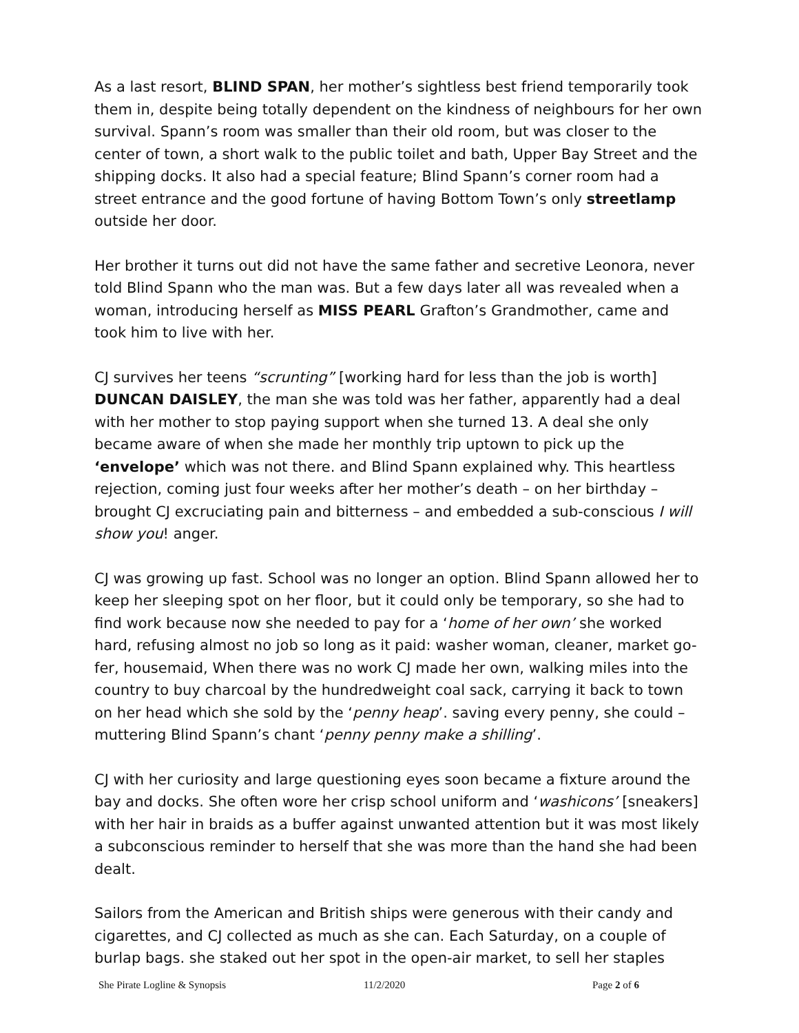As a last resort, BLIND SPAN, her mother’s sightless best friend temporarily took them in, despite being totally dependent on the kindness of neighbours for her own survival. Spann’s room was smaller than their old room, but was closer to the center of town, a short walk to the public toilet and bath, Upper Bay Street and the shipping docks. It also had a special feature; Blind Spann’s corner room had a street entrance and the good fortune of having Bottom Town’s only streetlamp outside her door.
Her brother it turns out did not have the same father and secretive Leonora, never told Blind Spann who the man was. But a few days later all was revealed when a woman, introducing herself as MISS PEARL Grafton’s Grandmother, came and took him to live with her.
CJ survives her teens “scrunting” [working hard for less than the job is worth] DUNCAN DAISLEY, the man she was told was her father, apparently had a deal with her mother to stop paying support when she turned 13. A deal she only became aware of when she made her monthly trip uptown to pick up the ‘envelope’ which was not there. and Blind Spann explained why. This heartless rejection, coming just four weeks after her mother’s death – on her birthday – brought CJ excruciating pain and bitterness – and embedded a sub-conscious I will show you! anger.
CJ was growing up fast. School was no longer an option. Blind Spann allowed her to keep her sleeping spot on her floor, but it could only be temporary, so she had to find work because now she needed to pay for a ‘home of her own’ she worked hard, refusing almost no job so long as it paid: washer woman, cleaner, market go-fer, housemaid, When there was no work CJ made her own, walking miles into the country to buy charcoal by the hundredweight coal sack, carrying it back to town on her head which she sold by the ‘penny heap’. saving every penny, she could – muttering Blind Spann’s chant ‘penny penny make a shilling’.
CJ with her curiosity and large questioning eyes soon became a fixture around the bay and docks. She often wore her crisp school uniform and ‘washicons’ [sneakers] with her hair in braids as a buffer against unwanted attention but it was most likely a subconscious reminder to herself that she was more than the hand she had been dealt.
Sailors from the American and British ships were generous with their candy and cigarettes, and CJ collected as much as she can. Each Saturday, on a couple of burlap bags. she staked out her spot in the open-air market, to sell her staples
She Pirate Logline & Synopsis 11/2/2020 Page 2 of 6